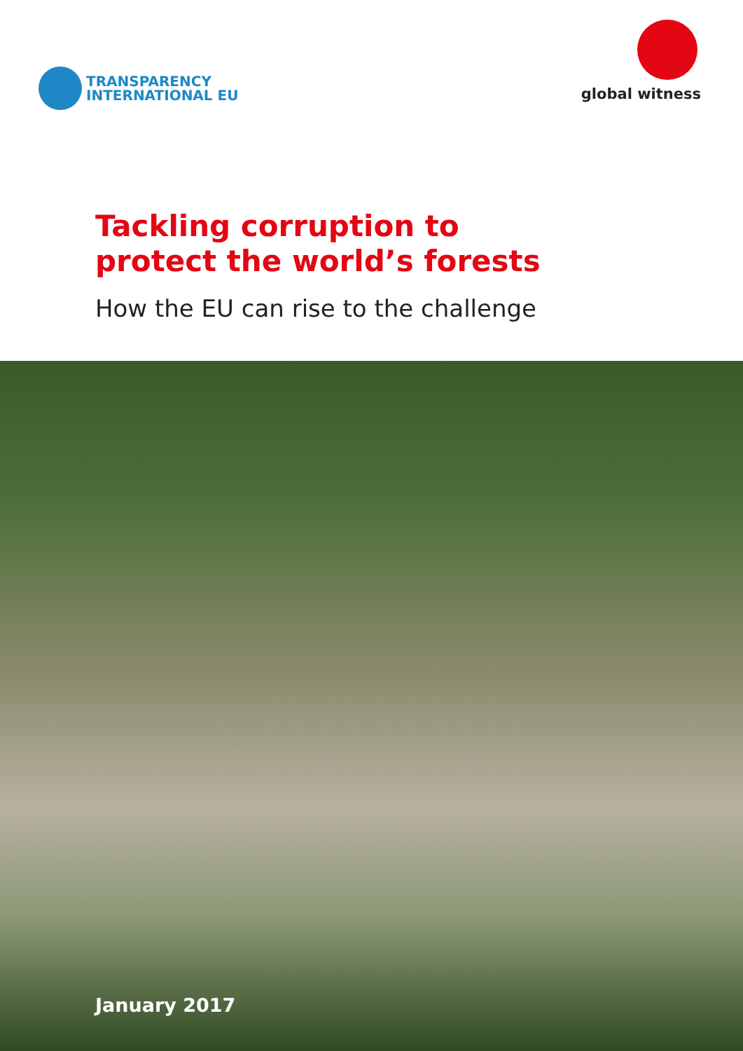TRANSPARENCY
INTERNATIONAL EU
global witness
Tackling corruption to
protect the world’s forests
How the EU can rise to the challenge
January 2017